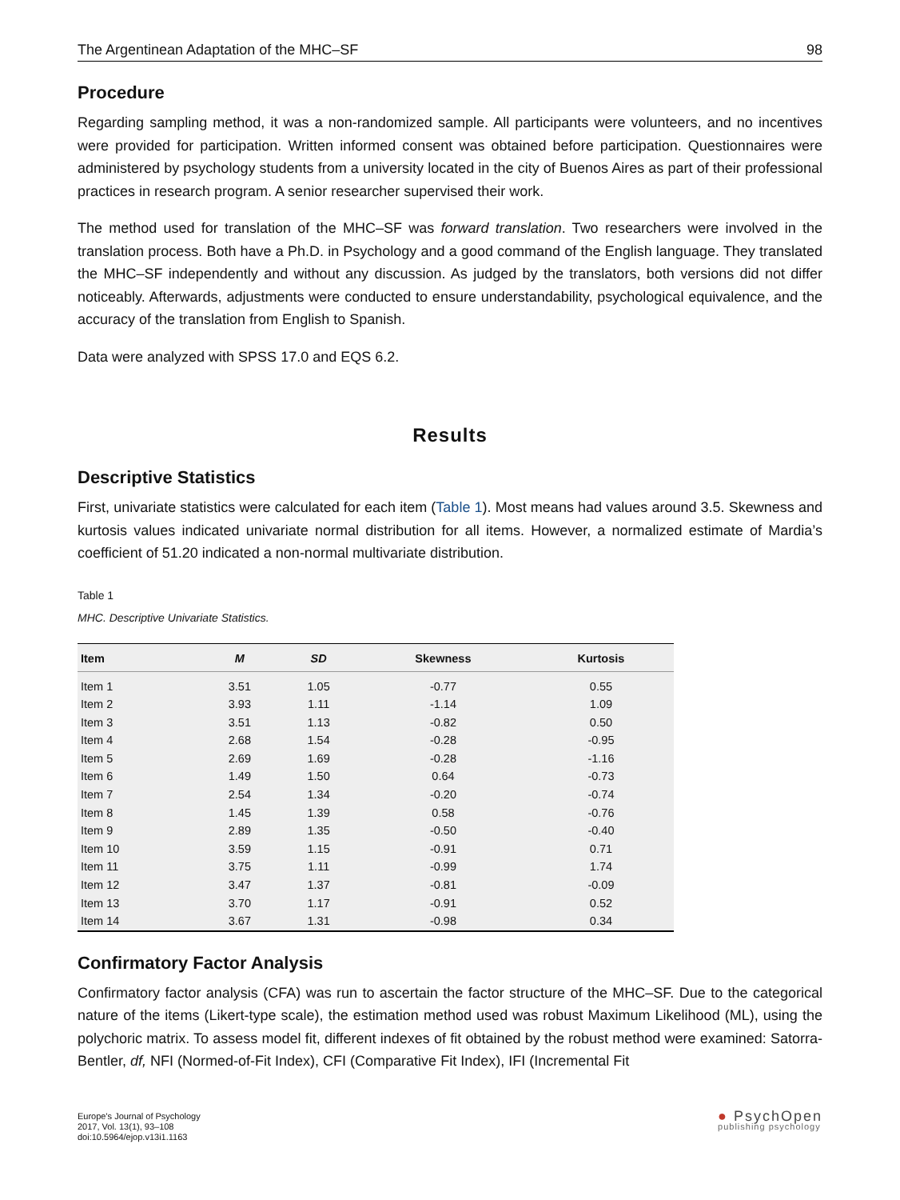The Argentinean Adaptation of the MHC–SF 98
Procedure
Regarding sampling method, it was a non-randomized sample. All participants were volunteers, and no incentives were provided for participation. Written informed consent was obtained before participation. Questionnaires were administered by psychology students from a university located in the city of Buenos Aires as part of their professional practices in research program. A senior researcher supervised their work.
The method used for translation of the MHC–SF was forward translation. Two researchers were involved in the translation process. Both have a Ph.D. in Psychology and a good command of the English language. They translated the MHC–SF independently and without any discussion. As judged by the translators, both versions did not differ noticeably. Afterwards, adjustments were conducted to ensure understandability, psychological equivalence, and the accuracy of the translation from English to Spanish.
Data were analyzed with SPSS 17.0 and EQS 6.2.
Results
Descriptive Statistics
First, univariate statistics were calculated for each item (Table 1). Most means had values around 3.5. Skewness and kurtosis values indicated univariate normal distribution for all items. However, a normalized estimate of Mardia’s coefficient of 51.20 indicated a non-normal multivariate distribution.
Table 1
MHC. Descriptive Univariate Statistics.
| Item | M | SD | Skewness | Kurtosis |
| --- | --- | --- | --- | --- |
| Item 1 | 3.51 | 1.05 | -0.77 | 0.55 |
| Item 2 | 3.93 | 1.11 | -1.14 | 1.09 |
| Item 3 | 3.51 | 1.13 | -0.82 | 0.50 |
| Item 4 | 2.68 | 1.54 | -0.28 | -0.95 |
| Item 5 | 2.69 | 1.69 | -0.28 | -1.16 |
| Item 6 | 1.49 | 1.50 | 0.64 | -0.73 |
| Item 7 | 2.54 | 1.34 | -0.20 | -0.74 |
| Item 8 | 1.45 | 1.39 | 0.58 | -0.76 |
| Item 9 | 2.89 | 1.35 | -0.50 | -0.40 |
| Item 10 | 3.59 | 1.15 | -0.91 | 0.71 |
| Item 11 | 3.75 | 1.11 | -0.99 | 1.74 |
| Item 12 | 3.47 | 1.37 | -0.81 | -0.09 |
| Item 13 | 3.70 | 1.17 | -0.91 | 0.52 |
| Item 14 | 3.67 | 1.31 | -0.98 | 0.34 |
Confirmatory Factor Analysis
Confirmatory factor analysis (CFA) was run to ascertain the factor structure of the MHC–SF. Due to the categorical nature of the items (Likert-type scale), the estimation method used was robust Maximum Likelihood (ML), using the polychoric matrix. To assess model fit, different indexes of fit obtained by the robust method were examined: Satorra-Bentler, df, NFI (Normed-of-Fit Index), CFI (Comparative Fit Index), IFI (Incremental Fit
Europe's Journal of Psychology
2017, Vol. 13(1), 93–108
doi:10.5964/ejop.v13i1.1163
● PsychOpen
publishing psychology